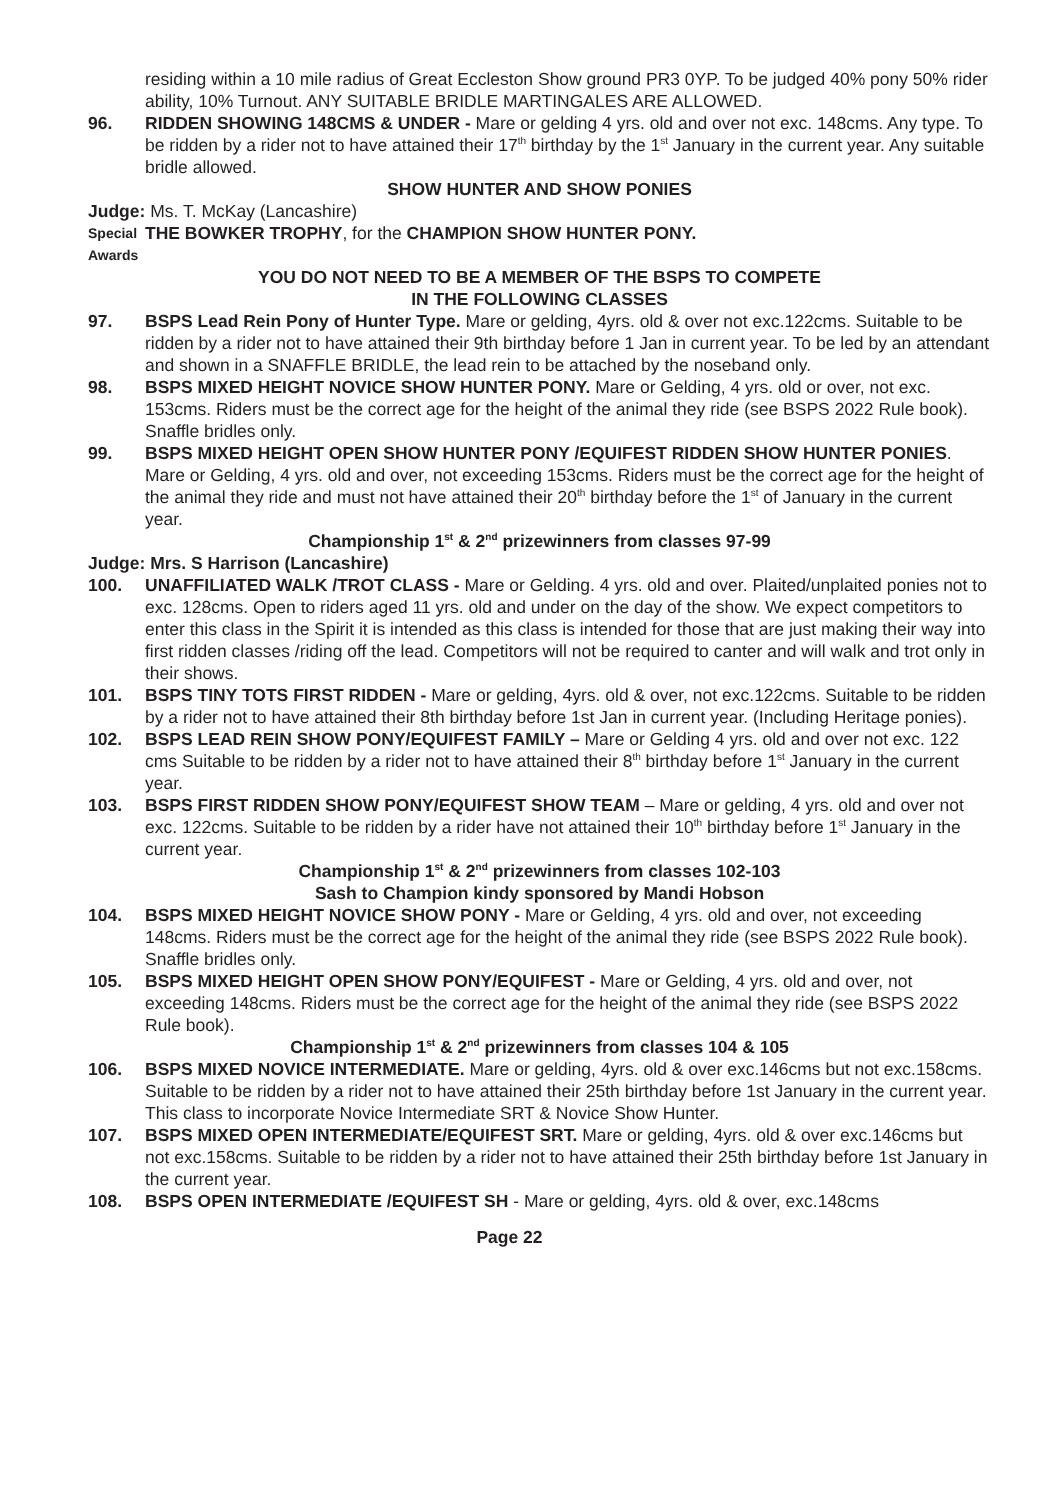residing within a 10 mile radius of Great Eccleston Show ground PR3 0YP. To be judged 40% pony 50% rider ability, 10% Turnout. ANY SUITABLE BRIDLE MARTINGALES ARE ALLOWED.
96. RIDDEN SHOWING 148CMS & UNDER - Mare or gelding 4 yrs. old and over not exc. 148cms. Any type. To be ridden by a rider not to have attained their 17<sup>th</sup> birthday by the 1<sup>st</sup> January in the current year. Any suitable bridle allowed.
SHOW HUNTER AND SHOW PONIES
Judge: Ms. T. McKay (Lancashire)
Special Awards
THE BOWKER TROPHY, for the CHAMPION SHOW HUNTER PONY.
YOU DO NOT NEED TO BE A MEMBER OF THE BSPS TO COMPETE
IN THE FOLLOWING CLASSES
97. BSPS Lead Rein Pony of Hunter Type. Mare or gelding, 4yrs. old & over not exc.122cms. Suitable to be ridden by a rider not to have attained their 9th birthday before 1 Jan in current year. To be led by an attendant and shown in a SNAFFLE BRIDLE, the lead rein to be attached by the noseband only.
98. BSPS MIXED HEIGHT NOVICE SHOW HUNTER PONY. Mare or Gelding, 4 yrs. old or over, not exc. 153cms. Riders must be the correct age for the height of the animal they ride (see BSPS 2022 Rule book). Snaffle bridles only.
99. BSPS MIXED HEIGHT OPEN SHOW HUNTER PONY /EQUIFEST RIDDEN SHOW HUNTER PONIES. Mare or Gelding, 4 yrs. old and over, not exceeding 153cms. Riders must be the correct age for the height of the animal they ride and must not have attained their 20<sup>th</sup> birthday before the 1<sup>st</sup> of January in the current year.
Championship 1<sup>st</sup> & 2<sup>nd</sup> prizewinners from classes 97-99
Judge: Mrs. S Harrison (Lancashire)
100. UNAFFILIATED WALK /TROT CLASS - Mare or Gelding. 4 yrs. old and over. Plaited/unplaited ponies not to exc. 128cms. Open to riders aged 11 yrs. old and under on the day of the show. We expect competitors to enter this class in the Spirit it is intended as this class is intended for those that are just making their way into first ridden classes /riding off the lead. Competitors will not be required to canter and will walk and trot only in their shows.
101. BSPS TINY TOTS FIRST RIDDEN - Mare or gelding, 4yrs. old & over, not exc.122cms. Suitable to be ridden by a rider not to have attained their 8th birthday before 1st Jan in current year. (Including Heritage ponies).
102. BSPS LEAD REIN SHOW PONY/EQUIFEST FAMILY – Mare or Gelding 4 yrs. old and over not exc. 122 cms Suitable to be ridden by a rider not to have attained their 8<sup>th</sup> birthday before 1<sup>st</sup> January in the current year.
103. BSPS FIRST RIDDEN SHOW PONY/EQUIFEST SHOW TEAM – Mare or gelding, 4 yrs. old and over not exc. 122cms. Suitable to be ridden by a rider have not attained their 10<sup>th</sup> birthday before 1<sup>st</sup> January in the current year.
Championship 1<sup>st</sup> & 2<sup>nd</sup> prizewinners from classes 102-103
Sash to Champion kindy sponsored by Mandi Hobson
104. BSPS MIXED HEIGHT NOVICE SHOW PONY - Mare or Gelding, 4 yrs. old and over, not exceeding 148cms. Riders must be the correct age for the height of the animal they ride (see BSPS 2022 Rule book). Snaffle bridles only.
105. BSPS MIXED HEIGHT OPEN SHOW PONY/EQUIFEST - Mare or Gelding, 4 yrs. old and over, not exceeding 148cms. Riders must be the correct age for the height of the animal they ride (see BSPS 2022 Rule book).
Championship 1<sup>st</sup> & 2<sup>nd</sup> prizewinners from classes 104 & 105
106. BSPS MIXED NOVICE INTERMEDIATE. Mare or gelding, 4yrs. old & over exc.146cms but not exc.158cms. Suitable to be ridden by a rider not to have attained their 25th birthday before 1st January in the current year. This class to incorporate Novice Intermediate SRT & Novice Show Hunter.
107. BSPS MIXED OPEN INTERMEDIATE/EQUIFEST SRT. Mare or gelding, 4yrs. old & over exc.146cms but not exc.158cms. Suitable to be ridden by a rider not to have attained their 25th birthday before 1st January in the current year.
108. BSPS OPEN INTERMEDIATE /EQUIFEST SH - Mare or gelding, 4yrs. old & over, exc.148cms
Page 22